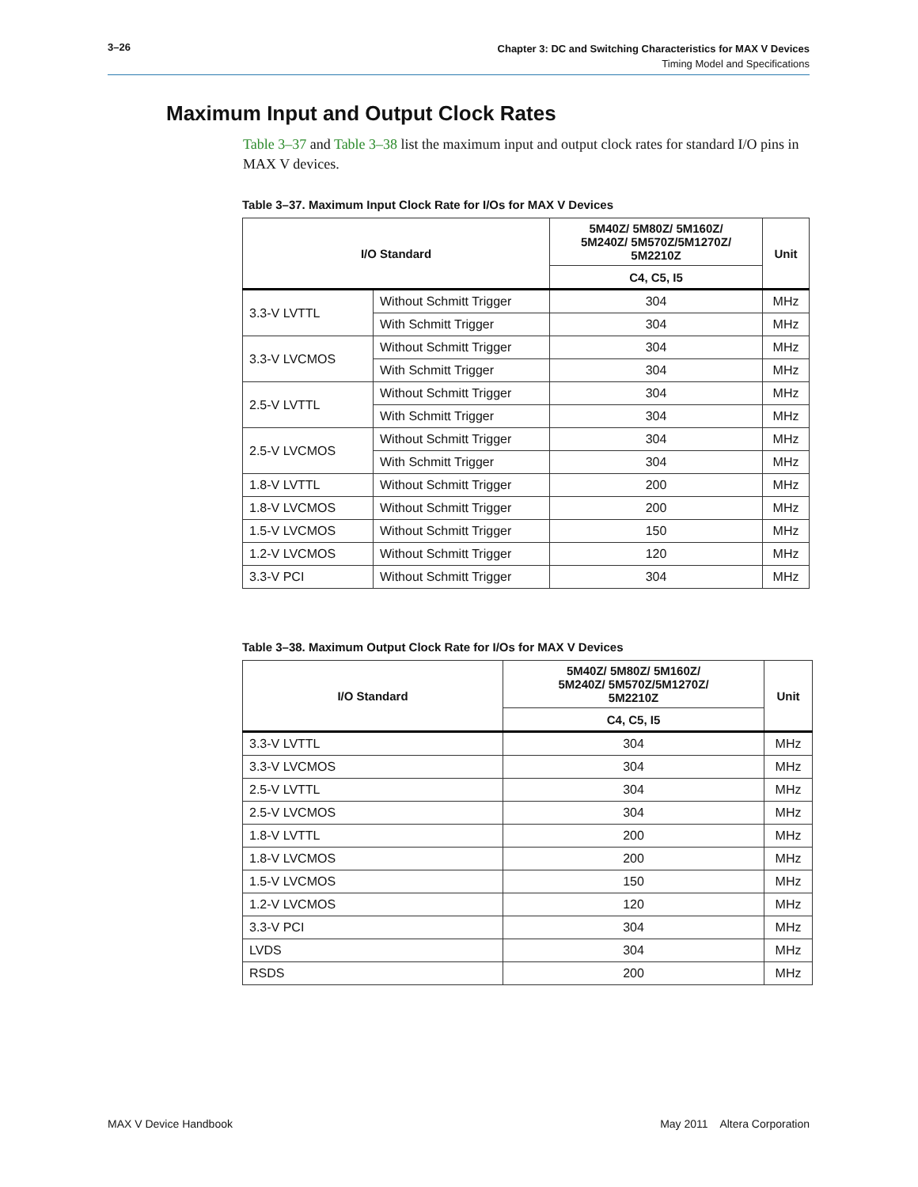3–26
Chapter 3: DC and Switching Characteristics for MAX V Devices
Timing Model and Specifications
Maximum Input and Output Clock Rates
Table 3–37 and Table 3–38 list the maximum input and output clock rates for standard I/O pins in MAX V devices.
Table 3–37. Maximum Input Clock Rate for I/Os for MAX V Devices
| I/O Standard | | 5M40Z/ 5M80Z/ 5M160Z/ 5M240Z/ 5M570Z/5M1270Z/ 5M2210Z | Unit |
| --- | --- | --- | --- |
| | | C4, C5, I5 | |
| 3.3-V LVTTL | Without Schmitt Trigger | 304 | MHz |
| | With Schmitt Trigger | 304 | MHz |
| 3.3-V LVCMOS | Without Schmitt Trigger | 304 | MHz |
| | With Schmitt Trigger | 304 | MHz |
| 2.5-V LVTTL | Without Schmitt Trigger | 304 | MHz |
| | With Schmitt Trigger | 304 | MHz |
| 2.5-V LVCMOS | Without Schmitt Trigger | 304 | MHz |
| | With Schmitt Trigger | 304 | MHz |
| 1.8-V LVTTL | Without Schmitt Trigger | 200 | MHz |
| 1.8-V LVCMOS | Without Schmitt Trigger | 200 | MHz |
| 1.5-V LVCMOS | Without Schmitt Trigger | 150 | MHz |
| 1.2-V LVCMOS | Without Schmitt Trigger | 120 | MHz |
| 3.3-V PCI | Without Schmitt Trigger | 304 | MHz |
Table 3–38. Maximum Output Clock Rate for I/Os for MAX V Devices
| I/O Standard | 5M40Z/ 5M80Z/ 5M160Z/ 5M240Z/ 5M570Z/5M1270Z/ 5M2210Z | Unit |
| --- | --- | --- |
| | C4, C5, I5 | |
| 3.3-V LVTTL | 304 | MHz |
| 3.3-V LVCMOS | 304 | MHz |
| 2.5-V LVTTL | 304 | MHz |
| 2.5-V LVCMOS | 304 | MHz |
| 1.8-V LVTTL | 200 | MHz |
| 1.8-V LVCMOS | 200 | MHz |
| 1.5-V LVCMOS | 150 | MHz |
| 1.2-V LVCMOS | 120 | MHz |
| 3.3-V PCI | 304 | MHz |
| LVDS | 304 | MHz |
| RSDS | 200 | MHz |
MAX V Device Handbook May 2011 Altera Corporation